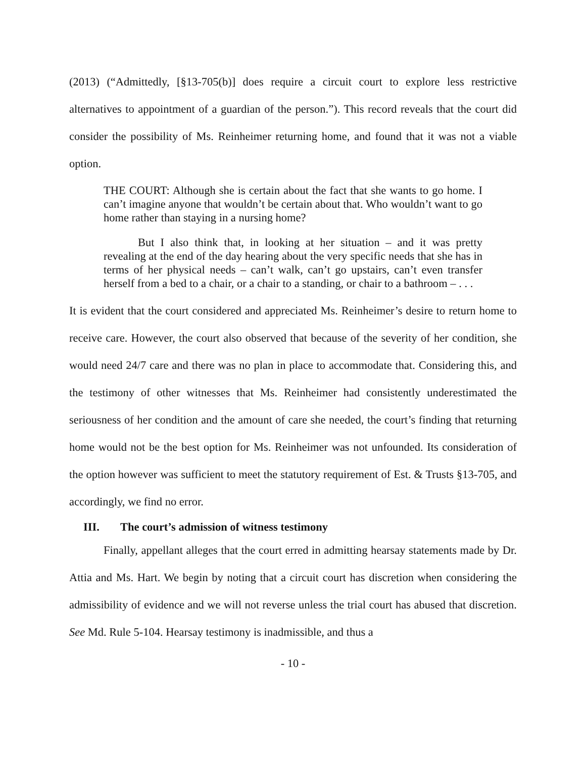(2013) (“Admittedly, [§13-705(b)] does require a circuit court to explore less restrictive alternatives to appointment of a guardian of the person.”). This record reveals that the court did consider the possibility of Ms. Reinheimer returning home, and found that it was not a viable option.
THE COURT: Although she is certain about the fact that she wants to go home. I can’t imagine anyone that wouldn’t be certain about that. Who wouldn’t want to go home rather than staying in a nursing home?
But I also think that, in looking at her situation – and it was pretty revealing at the end of the day hearing about the very specific needs that she has in terms of her physical needs – can’t walk, can’t go upstairs, can’t even transfer herself from a bed to a chair, or a chair to a standing, or chair to a bathroom – . . .
It is evident that the court considered and appreciated Ms. Reinheimer’s desire to return home to receive care. However, the court also observed that because of the severity of her condition, she would need 24/7 care and there was no plan in place to accommodate that. Considering this, and the testimony of other witnesses that Ms. Reinheimer had consistently underestimated the seriousness of her condition and the amount of care she needed, the court’s finding that returning home would not be the best option for Ms. Reinheimer was not unfounded. Its consideration of the option however was sufficient to meet the statutory requirement of Est. & Trusts §13-705, and accordingly, we find no error.
III. The court’s admission of witness testimony
Finally, appellant alleges that the court erred in admitting hearsay statements made by Dr. Attia and Ms. Hart. We begin by noting that a circuit court has discretion when considering the admissibility of evidence and we will not reverse unless the trial court has abused that discretion. See Md. Rule 5-104. Hearsay testimony is inadmissible, and thus a
- 10 -